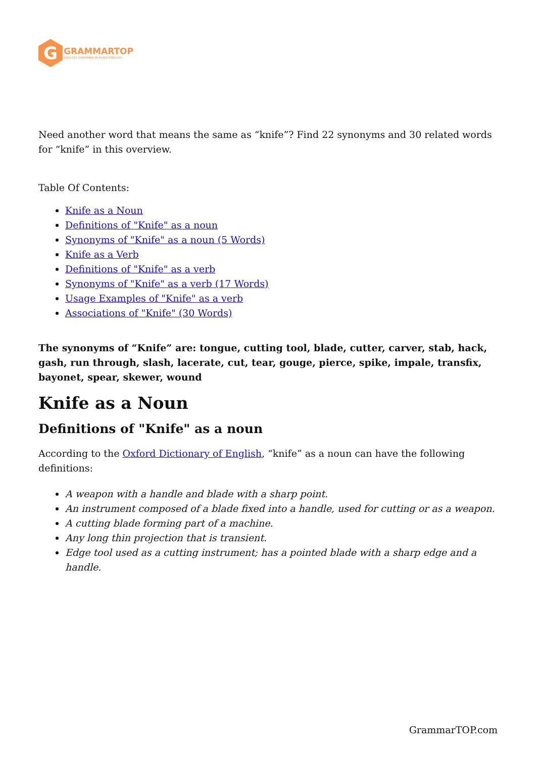G
GRAMMARTOP
ENGLISH GRAMMAR IN PLAIN ENGLISH
Need another word that means the same as “knife”? Find 22 synonyms and 30 related words for “knife” in this overview.
Table Of Contents:
Knife as a Noun
Definitions of "Knife" as a noun
Synonyms of "Knife" as a noun (5 Words)
Knife as a Verb
Definitions of "Knife" as a verb
Synonyms of "Knife" as a verb (17 Words)
Usage Examples of "Knife" as a verb
Associations of "Knife" (30 Words)
The synonyms of “Knife” are: tongue, cutting tool, blade, cutter, carver, stab, hack, gash, run through, slash, lacerate, cut, tear, gouge, pierce, spike, impale, transfix, bayonet, spear, skewer, wound
Knife as a Noun
Definitions of "Knife" as a noun
According to the Oxford Dictionary of English, “knife” as a noun can have the following definitions:
A weapon with a handle and blade with a sharp point.
An instrument composed of a blade fixed into a handle, used for cutting or as a weapon.
A cutting blade forming part of a machine.
Any long thin projection that is transient.
Edge tool used as a cutting instrument; has a pointed blade with a sharp edge and a handle.
GrammarTOP.com